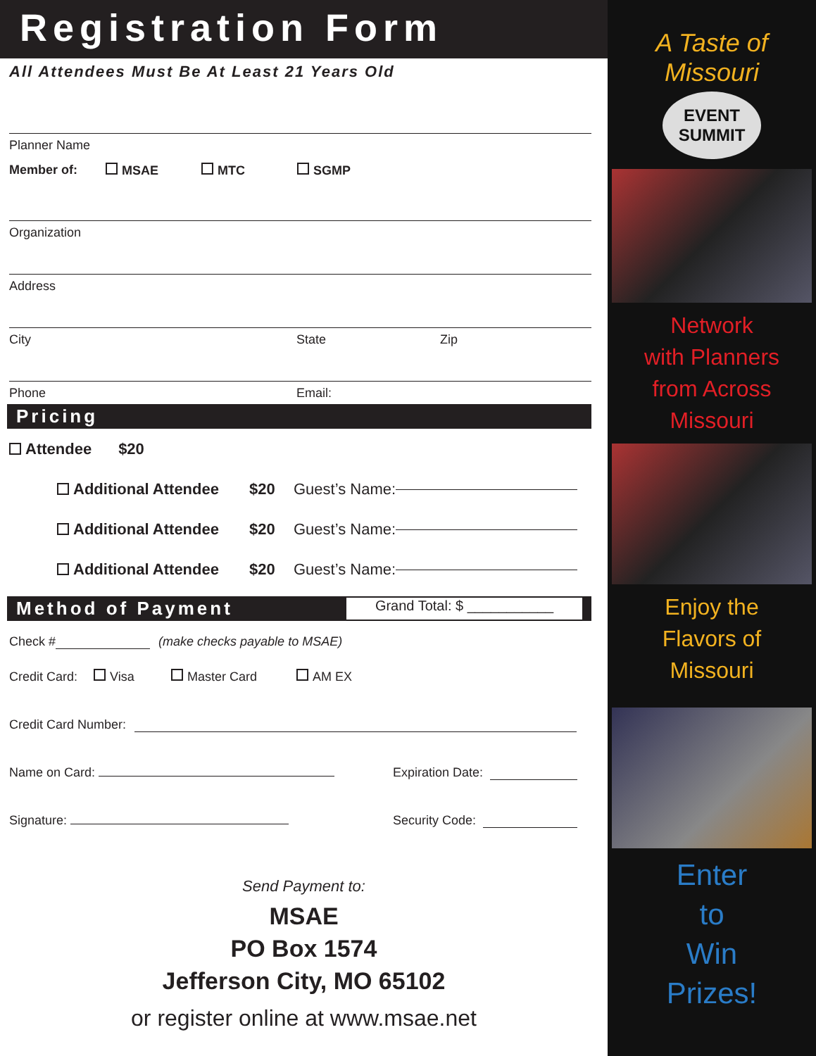Registration Form
All Attendees Must Be At Least 21 Years Old
Planner Name
Member of: MSAE MTC SGMP
Organization
Address
City State Zip
Phone Email:
Pricing
Attendee $20
Additional Attendee $20 Guest’s Name:
Additional Attendee $20 Guest’s Name:
Additional Attendee $20 Guest’s Name:
Method of Payment Grand Total: $ ___________
Check # (make checks payable to MSAE)
Credit Card: Visa Master Card AM EX
Credit Card Number:
Name on Card: Expiration Date:
Signature: Security Code:
Send Payment to:
MSAE
PO Box 1574
Jefferson City, MO 65102
or register online at www.msae.net
A Taste of Missouri
EVENT SUMMIT
Network
with Planners
from Across
Missouri
Enjoy the
Flavors of
Missouri
Enter
to
Win
Prizes!